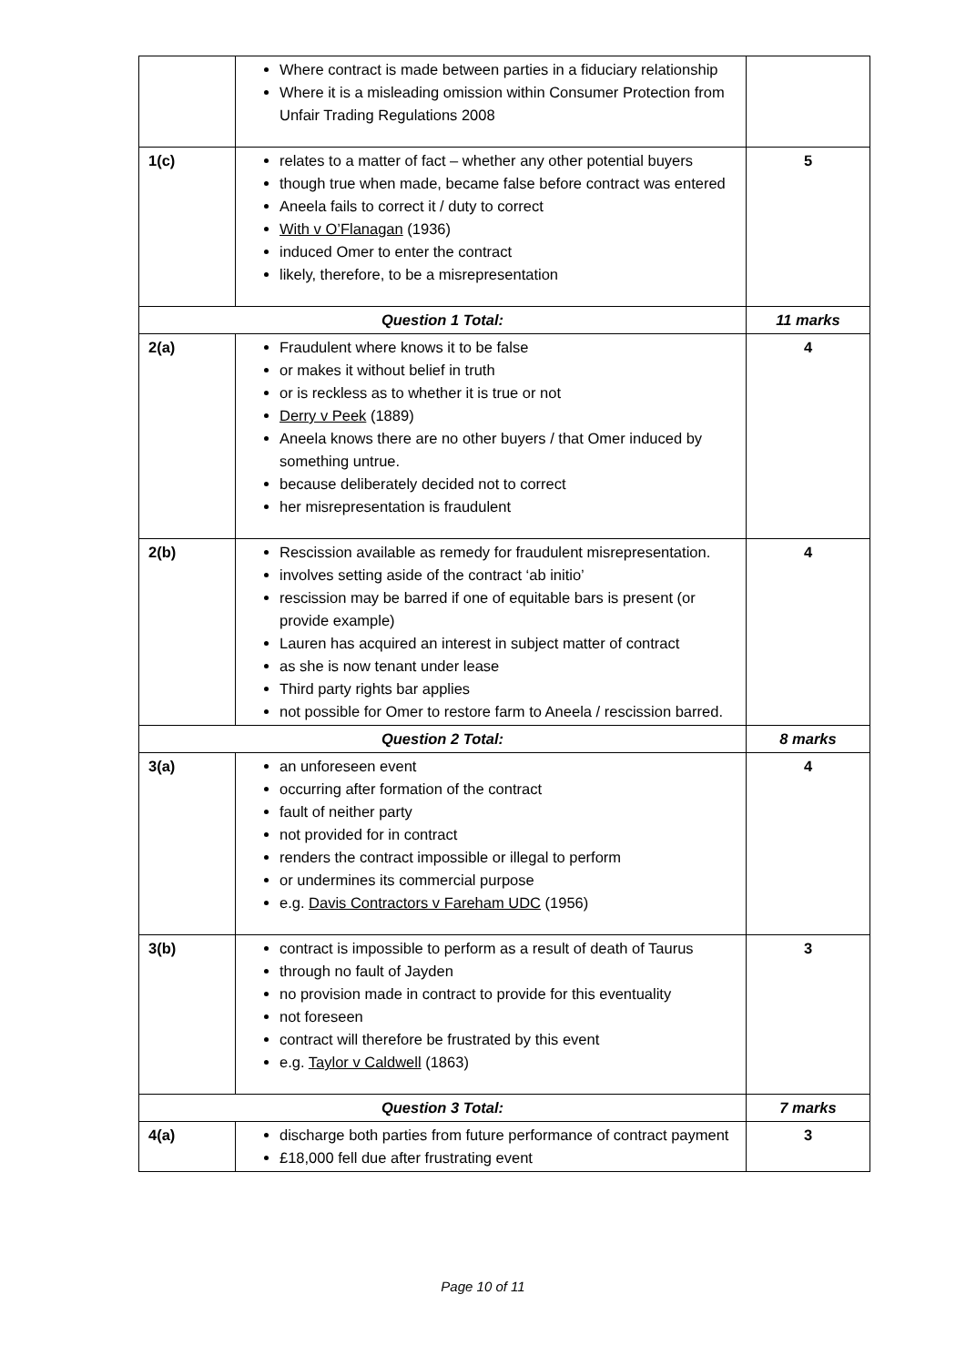| | Where contract is made between parties in a fiduciary relationship Where it is a misleading omission within Consumer Protection from Unfair Trading Regulations 2008 | |
| 1(c) | relates to a matter of fact – whether any other potential buyers though true when made, became false before contract was entered Aneela fails to correct it / duty to correct With v O’Flanagan (1936) induced Omer to enter the contract likely, therefore, to be a misrepresentation | 5 |
| Question 1 Total: | | 11 marks |
| 2(a) | Fraudulent where knows it to be false or makes it without belief in truth or is reckless as to whether it is true or not Derry v Peek (1889) Aneela knows there are no other buyers / that Omer induced by something untrue. because deliberately decided not to correct her misrepresentation is fraudulent | 4 |
| 2(b) | Rescission available as remedy for fraudulent misrepresentation. involves setting aside of the contract ‘ab initio’ rescission may be barred if one of equitable bars is present (or provide example) Lauren has acquired an interest in subject matter of contract as she is now tenant under lease Third party rights bar applies not possible for Omer to restore farm to Aneela / rescission barred. | 4 |
| Question 2 Total: | | 8 marks |
| 3(a) | an unforeseen event occurring after formation of the contract fault of neither party not provided for in contract renders the contract impossible or illegal to perform or undermines its commercial purpose e.g. Davis Contractors v Fareham UDC (1956) | 4 |
| 3(b) | contract is impossible to perform as a result of death of Taurus through no fault of Jayden no provision made in contract to provide for this eventuality not foreseen contract will therefore be frustrated by this event e.g. Taylor v Caldwell (1863) | 3 |
| Question 3 Total: | | 7 marks |
| 4(a) | discharge both parties from future performance of contract payment £18,000 fell due after frustrating event | 3 |
Page 10 of 11